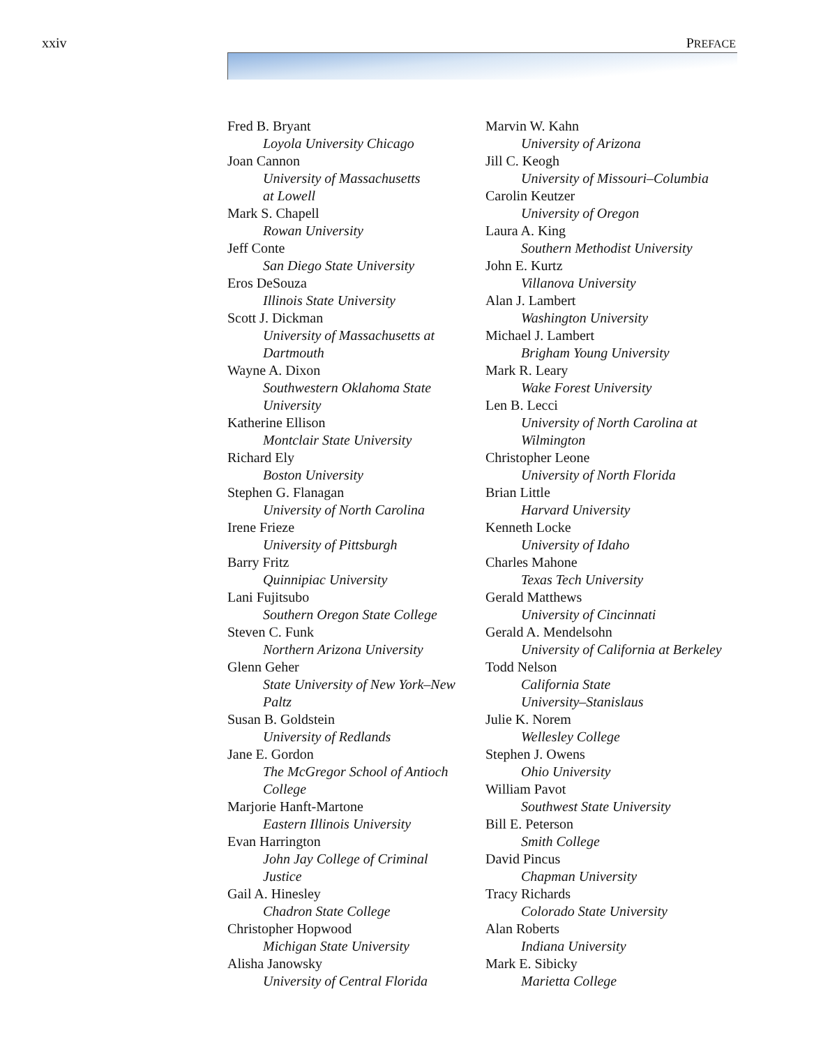xxiv PREFACE
Fred B. Bryant
Loyola University Chicago
Joan Cannon
University of Massachusetts
at Lowell
Mark S. Chapell
Rowan University
Jeff Conte
San Diego State University
Eros DeSouza
Illinois State University
Scott J. Dickman
University of Massachusetts at
Dartmouth
Wayne A. Dixon
Southwestern Oklahoma State
University
Katherine Ellison
Montclair State University
Richard Ely
Boston University
Stephen G. Flanagan
University of North Carolina
Irene Frieze
University of Pittsburgh
Barry Fritz
Quinnipiac University
Lani Fujitsubo
Southern Oregon State College
Steven C. Funk
Northern Arizona University
Glenn Geher
State University of New York–New
Paltz
Susan B. Goldstein
University of Redlands
Jane E. Gordon
The McGregor School of Antioch
College
Marjorie Hanft-Martone
Eastern Illinois University
Evan Harrington
John Jay College of Criminal
Justice
Gail A. Hinesley
Chadron State College
Christopher Hopwood
Michigan State University
Alisha Janowsky
University of Central Florida
Marvin W. Kahn
University of Arizona
Jill C. Keogh
University of Missouri–Columbia
Carolin Keutzer
University of Oregon
Laura A. King
Southern Methodist University
John E. Kurtz
Villanova University
Alan J. Lambert
Washington University
Michael J. Lambert
Brigham Young University
Mark R. Leary
Wake Forest University
Len B. Lecci
University of North Carolina at
Wilmington
Christopher Leone
University of North Florida
Brian Little
Harvard University
Kenneth Locke
University of Idaho
Charles Mahone
Texas Tech University
Gerald Matthews
University of Cincinnati
Gerald A. Mendelsohn
University of California at Berkeley
Todd Nelson
California State
University–Stanislaus
Julie K. Norem
Wellesley College
Stephen J. Owens
Ohio University
William Pavot
Southwest State University
Bill E. Peterson
Smith College
David Pincus
Chapman University
Tracy Richards
Colorado State University
Alan Roberts
Indiana University
Mark E. Sibicky
Marietta College